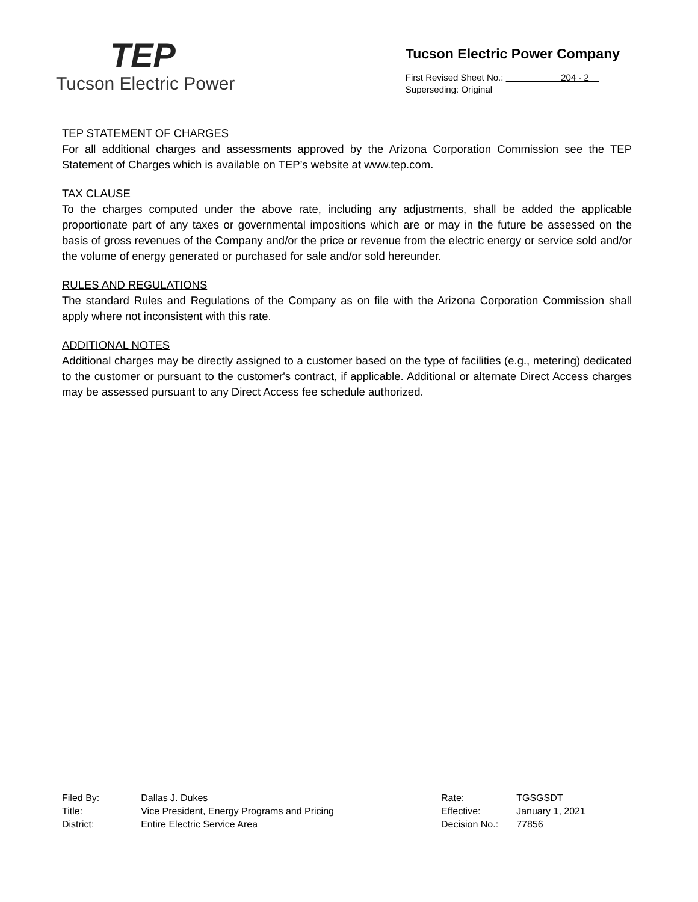TEP
Tucson Electric Power
Tucson Electric Power Company
First Revised Sheet No.: 204 - 2
Superseding: Original
TEP STATEMENT OF CHARGES
For all additional charges and assessments approved by the Arizona Corporation Commission see the TEP Statement of Charges which is available on TEP’s website at www.tep.com.
TAX CLAUSE
To the charges computed under the above rate, including any adjustments, shall be added the applicable proportionate part of any taxes or governmental impositions which are or may in the future be assessed on the basis of gross revenues of the Company and/or the price or revenue from the electric energy or service sold and/or the volume of energy generated or purchased for sale and/or sold hereunder.
RULES AND REGULATIONS
The standard Rules and Regulations of the Company as on file with the Arizona Corporation Commission shall apply where not inconsistent with this rate.
ADDITIONAL NOTES
Additional charges may be directly assigned to a customer based on the type of facilities (e.g., metering) dedicated to the customer or pursuant to the customer's contract, if applicable. Additional or alternate Direct Access charges may be assessed pursuant to any Direct Access fee schedule authorized.
| Filed By: | Dallas J. Dukes |
| Title: | Vice President, Energy Programs and Pricing |
| District: | Entire Electric Service Area |
| Rate: | TGSGSDT |
| Effective: | January 1, 2021 |
| Decision No.: | 77856 |